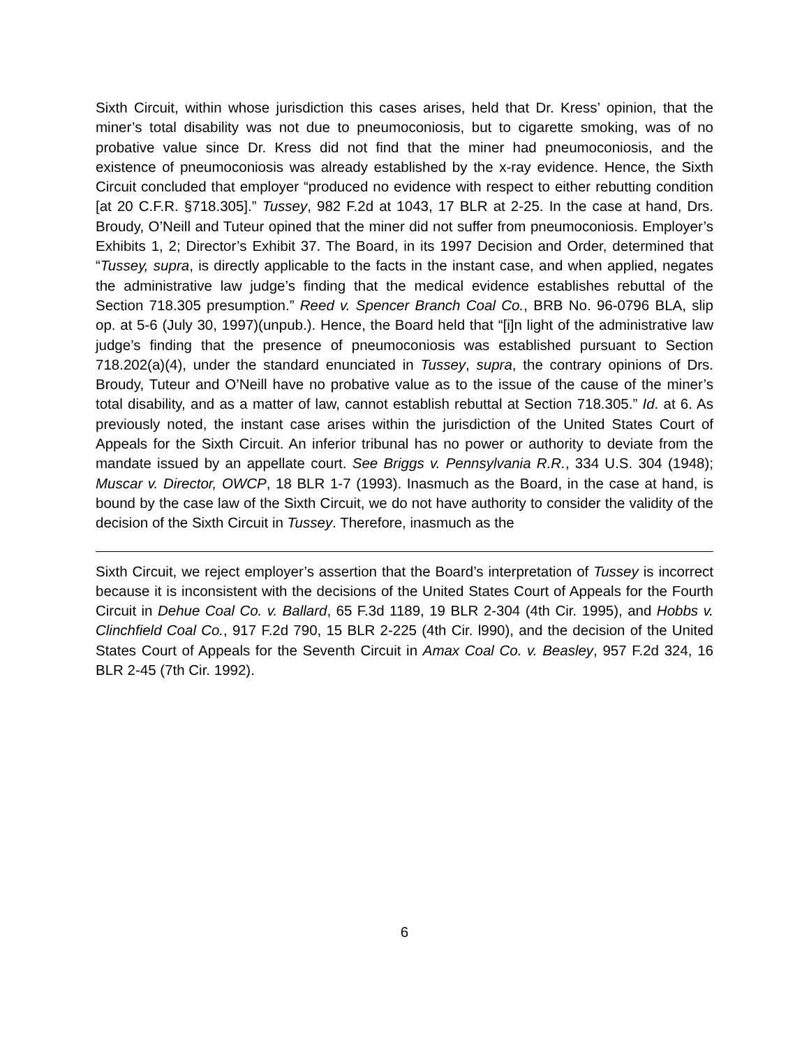Sixth Circuit, within whose jurisdiction this cases arises, held that Dr. Kress’ opinion, that the miner’s total disability was not due to pneumoconiosis, but to cigarette smoking, was of no probative value since Dr. Kress did not find that the miner had pneumoconiosis, and the existence of pneumoconiosis was already established by the x-ray evidence. Hence, the Sixth Circuit concluded that employer “produced no evidence with respect to either rebutting condition [at 20 C.F.R. §718.305].” Tussey, 982 F.2d at 1043, 17 BLR at 2-25. In the case at hand, Drs. Broudy, O’Neill and Tuteur opined that the miner did not suffer from pneumoconiosis. Employer’s Exhibits 1, 2; Director’s Exhibit 37. The Board, in its 1997 Decision and Order, determined that “Tussey, supra, is directly applicable to the facts in the instant case, and when applied, negates the administrative law judge’s finding that the medical evidence establishes rebuttal of the Section 718.305 presumption.” Reed v. Spencer Branch Coal Co., BRB No. 96-0796 BLA, slip op. at 5-6 (July 30, 1997)(unpub.). Hence, the Board held that “[i]n light of the administrative law judge’s finding that the presence of pneumoconiosis was established pursuant to Section 718.202(a)(4), under the standard enunciated in Tussey, supra, the contrary opinions of Drs. Broudy, Tuteur and O’Neill have no probative value as to the issue of the cause of the miner’s total disability, and as a matter of law, cannot establish rebuttal at Section 718.305.” Id. at 6. As previously noted, the instant case arises within the jurisdiction of the United States Court of Appeals for the Sixth Circuit. An inferior tribunal has no power or authority to deviate from the mandate issued by an appellate court. See Briggs v. Pennsylvania R.R., 334 U.S. 304 (1948); Muscar v. Director, OWCP, 18 BLR 1-7 (1993). Inasmuch as the Board, in the case at hand, is bound by the case law of the Sixth Circuit, we do not have authority to consider the validity of the decision of the Sixth Circuit in Tussey. Therefore, inasmuch as the
Sixth Circuit, we reject employer’s assertion that the Board’s interpretation of Tussey is incorrect because it is inconsistent with the decisions of the United States Court of Appeals for the Fourth Circuit in Dehue Coal Co. v. Ballard, 65 F.3d 1189, 19 BLR 2-304 (4th Cir. 1995), and Hobbs v. Clinchfield Coal Co., 917 F.2d 790, 15 BLR 2-225 (4th Cir. l990), and the decision of the United States Court of Appeals for the Seventh Circuit in Amax Coal Co. v. Beasley, 957 F.2d 324, 16 BLR 2-45 (7th Cir. 1992).
6